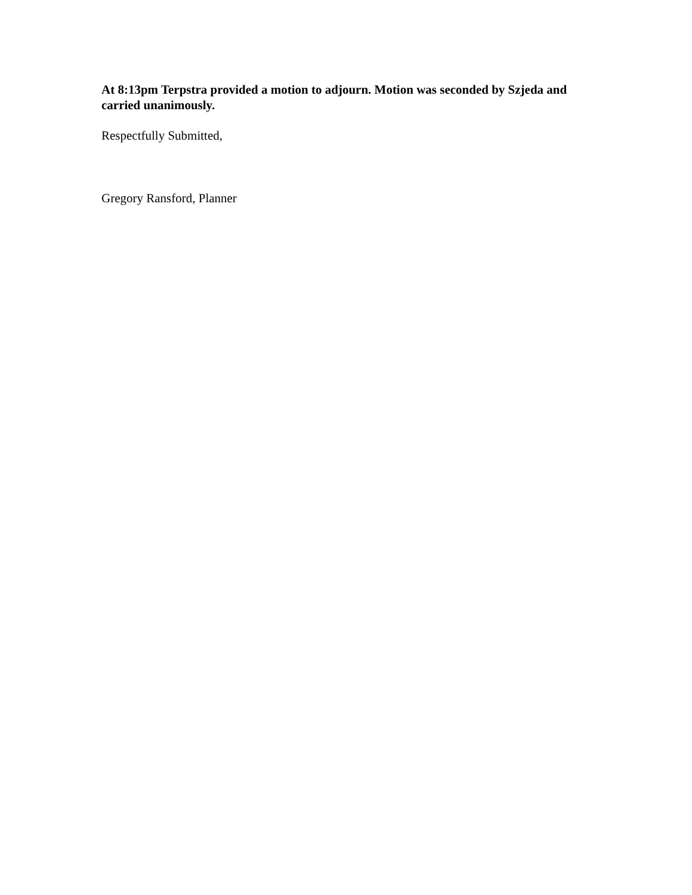At 8:13pm Terpstra provided a motion to adjourn. Motion was seconded by Szjeda and carried unanimously.
Respectfully Submitted,
Gregory Ransford, Planner